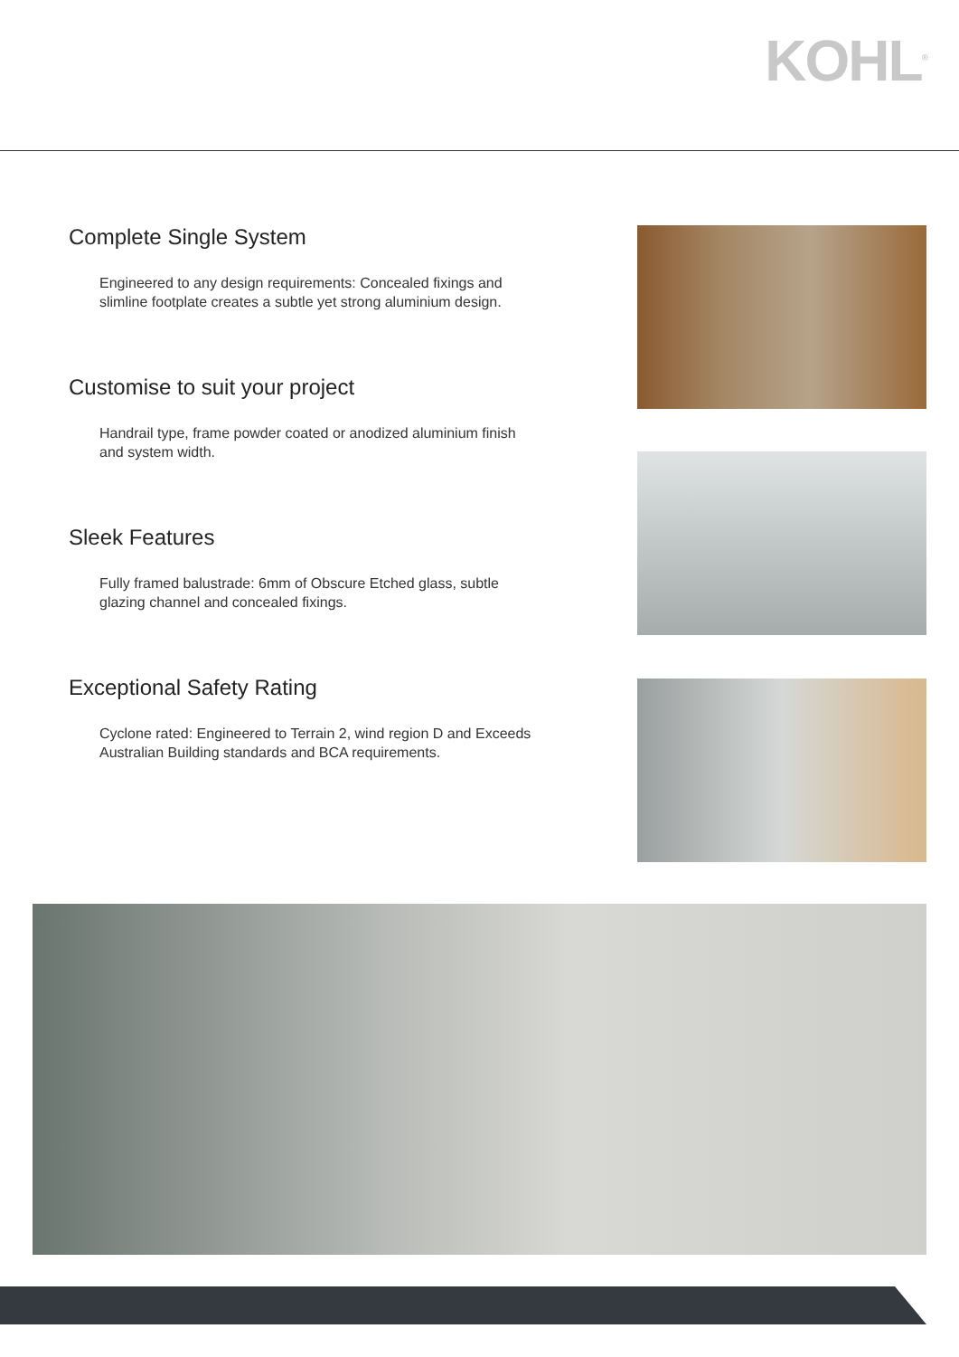KOHL<sup>®</sup>
Complete Single System
Engineered to any design requirements: Concealed fixings and slimline footplate creates a subtle yet strong aluminium design.
Customise to suit your project
Handrail type, frame powder coated or anodized aluminium finish and system width.
Sleek Features
Fully framed balustrade: 6mm of Obscure Etched glass, subtle glazing channel and concealed fixings.
Exceptional Safety Rating
Cyclone rated: Engineered to Terrain 2, wind region D and Exceeds Australian Building standards and BCA requirements.